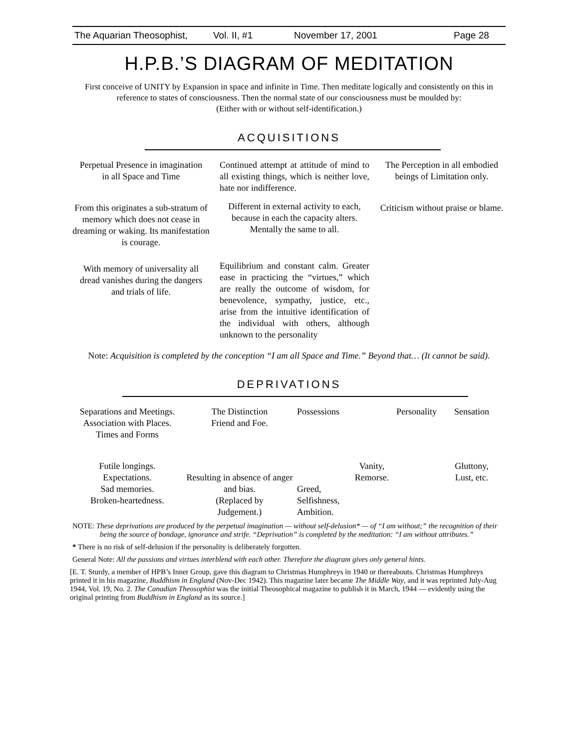The Aquarian Theosophist, Vol. II, #1 November 17, 2001 Page 28
H.P.B.’S DIAGRAM OF MEDITATION
First conceive of UNITY by Expansion in space and infinite in Time. Then meditate logically and consistently on this in reference to states of consciousness. Then the normal state of our consciousness must be moulded by:
(Either with or without self-identification.)
ACQUISITIONS
Perpetual Presence in imagination
in all Space and Time
From this originates a sub-stratum of memory which does not cease in dreaming or waking. Its manifestation is courage.
With memory of universality all dread vanishes during the dangers and trials of life.
Continued attempt at attitude of mind to all existing things, which is neither love, hate nor indifference.
Different in external activity to each, because in each the capacity alters. Mentally the same to all.
Equilibrium and constant calm. Greater ease in practicing the “virtues,” which are really the outcome of wisdom, for benevolence, sympathy, justice, etc., arise from the intuitive identification of the individual with others, although unknown to the personality
The Perception in all embodied beings of Limitation only.
Criticism without praise or blame.
Note: Acquisition is completed by the conception “I am all Space and Time.” Beyond that… (It cannot be said).
DEPRIVATIONS
Separations and Meetings.
Association with Places.
Times and Forms
Futile longings.
Expectations.
Sad memories.
Broken-heartedness.
The Distinction
Friend and Foe.
Resulting in absence of anger
and bias.
(Replaced by
Judgement.)
Possessions Personality
Vanity,
Remorse.
Greed,
Selfishness,
Ambition.
Sensation
Gluttony,
Lust, etc.
NOTE: These deprivations are produced by the perpetual imagination — without self-delusion* — of “I am without;” the recognition of their being the source of bondage, ignorance and strife. “Deprivation” is completed by the meditation: “I am without attributes.”
* There is no risk of self-delusion if the personality is deliberately forgotten.
General Note: All the passions and virtues interblend with each other. Therefore the diagram gives only general hints.
[E. T. Sturdy, a member of HPB’s Inner Group, gave this diagram to Christmas Humphreys in 1940 or thereabouts. Christmas Humphreys printed it in his magazine, Buddhism in England (Nov-Dec 1942). This magazine later became The Middle Way, and it was reprinted July-Aug 1944, Vol. 19, No. 2. The Canadian Theosophist was the initial Theosophical magazine to publish it in March, 1944 — evidently using the original printing from Buddhism in England as its source.]